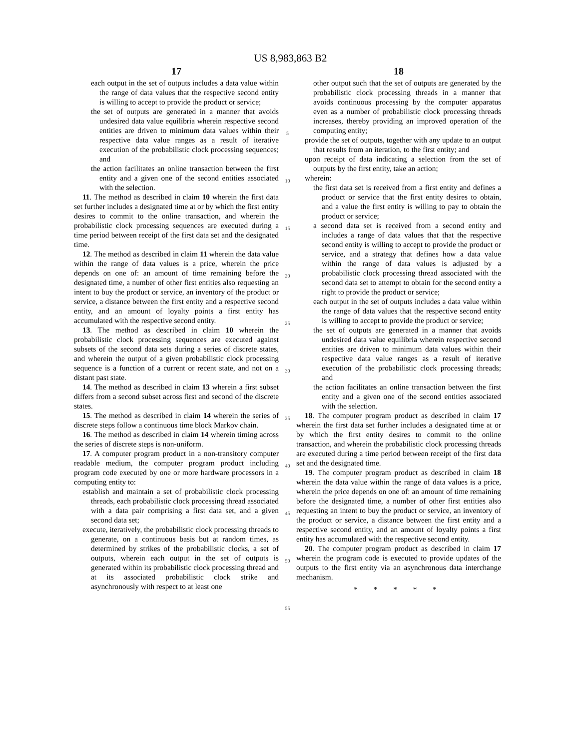US 8,983,863 B2
17
each output in the set of outputs includes a data value within the range of data values that the respective second entity is willing to accept to provide the product or service;
the set of outputs are generated in a manner that avoids undesired data value equilibria wherein respective second entities are driven to minimum data values within their respective data value ranges as a result of iterative execution of the probabilistic clock processing sequences; and
the action facilitates an online transaction between the first entity and a given one of the second entities associated with the selection.
11. The method as described in claim 10 wherein the first data set further includes a designated time at or by which the first entity desires to commit to the online transaction, and wherein the probabilistic clock processing sequences are executed during a time period between receipt of the first data set and the designated time.
12. The method as described in claim 11 wherein the data value within the range of data values is a price, wherein the price depends on one of: an amount of time remaining before the designated time, a number of other first entities also requesting an intent to buy the product or service, an inventory of the product or service, a distance between the first entity and a respective second entity, and an amount of loyalty points a first entity has accumulated with the respective second entity.
13. The method as described in claim 10 wherein the probabilistic clock processing sequences are executed against subsets of the second data sets during a series of discrete states, and wherein the output of a given probabilistic clock processing sequence is a function of a current or recent state, and not on a distant past state.
14. The method as described in claim 13 wherein a first subset differs from a second subset across first and second of the discrete states.
15. The method as described in claim 14 wherein the series of discrete steps follow a continuous time block Markov chain.
16. The method as described in claim 14 wherein timing across the series of discrete steps is non-uniform.
17. A computer program product in a non-transitory computer readable medium, the computer program product including program code executed by one or more hardware processors in a computing entity to:
establish and maintain a set of probabilistic clock processing threads, each probabilistic clock processing thread associated with a data pair comprising a first data set, and a given second data set;
execute, iteratively, the probabilistic clock processing threads to generate, on a continuous basis but at random times, as determined by strikes of the probabilistic clocks, a set of outputs, wherein each output in the set of outputs is generated within its probabilistic clock processing thread and at its associated probabilistic clock strike and asynchronously with respect to at least one
5
10
15
20
25
30
35
40
45
50
55
18
other output such that the set of outputs are generated by the probabilistic clock processing threads in a manner that avoids continuous processing by the computer apparatus even as a number of probabilistic clock processing threads increases, thereby providing an improved operation of the computing entity;
provide the set of outputs, together with any update to an output that results from an iteration, to the first entity; and
upon receipt of data indicating a selection from the set of outputs by the first entity, take an action;
wherein:
the first data set is received from a first entity and defines a product or service that the first entity desires to obtain, and a value the first entity is willing to pay to obtain the product or service;
a second data set is received from a second entity and includes a range of data values that that the respective second entity is willing to accept to provide the product or service, and a strategy that defines how a data value within the range of data values is adjusted by a probabilistic clock processing thread associated with the second data set to attempt to obtain for the second entity a right to provide the product or service;
each output in the set of outputs includes a data value within the range of data values that the respective second entity is willing to accept to provide the product or service;
the set of outputs are generated in a manner that avoids undesired data value equilibria wherein respective second entities are driven to minimum data values within their respective data value ranges as a result of iterative execution of the probabilistic clock processing threads; and
the action facilitates an online transaction between the first entity and a given one of the second entities associated with the selection.
18. The computer program product as described in claim 17 wherein the first data set further includes a designated time at or by which the first entity desires to commit to the online transaction, and wherein the probabilistic clock processing threads are executed during a time period between receipt of the first data set and the designated time.
19. The computer program product as described in claim 18 wherein the data value within the range of data values is a price, wherein the price depends on one of: an amount of time remaining before the designated time, a number of other first entities also requesting an intent to buy the product or service, an inventory of the product or service, a distance between the first entity and a respective second entity, and an amount of loyalty points a first entity has accumulated with the respective second entity.
20. The computer program product as described in claim 17 wherein the program code is executed to provide updates of the outputs to the first entity via an asynchronous data interchange mechanism.
* * * * *